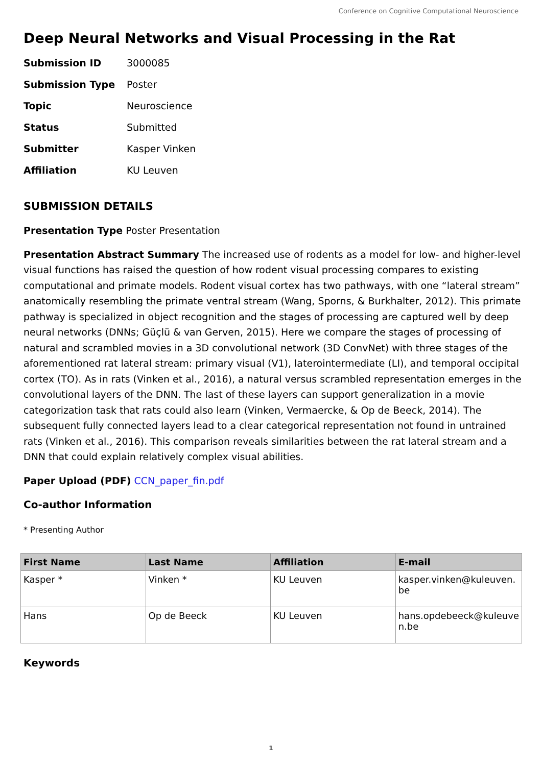Conference on Cognitive Computational Neuroscience
Deep Neural Networks and Visual Processing in the Rat
| Submission ID | 3000085 |
| Submission Type | Poster |
| Topic | Neuroscience |
| Status | Submitted |
| Submitter | Kasper Vinken |
| Affiliation | KU Leuven |
SUBMISSION DETAILS
Presentation Type Poster Presentation
Presentation Abstract Summary The increased use of rodents as a model for low- and higher-level visual functions has raised the question of how rodent visual processing compares to existing computational and primate models. Rodent visual cortex has two pathways, with one “lateral stream” anatomically resembling the primate ventral stream (Wang, Sporns, & Burkhalter, 2012). This primate pathway is specialized in object recognition and the stages of processing are captured well by deep neural networks (DNNs; Güçlü & van Gerven, 2015). Here we compare the stages of processing of natural and scrambled movies in a 3D convolutional network (3D ConvNet) with three stages of the aforementioned rat lateral stream: primary visual (V1), laterointermediate (LI), and temporal occipital cortex (TO). As in rats (Vinken et al., 2016), a natural versus scrambled representation emerges in the convolutional layers of the DNN. The last of these layers can support generalization in a movie categorization task that rats could also learn (Vinken, Vermaercke, & Op de Beeck, 2014). The subsequent fully connected layers lead to a clear categorical representation not found in untrained rats (Vinken et al., 2016). This comparison reveals similarities between the rat lateral stream and a DNN that could explain relatively complex visual abilities.
Paper Upload (PDF) CCN_paper_fin.pdf
Co-author Information
* Presenting Author
| First Name | Last Name | Affiliation | E-mail |
| --- | --- | --- | --- |
| Kasper * | Vinken * | KU Leuven | kasper.vinken@kuleuven. be |
| Hans | Op de Beeck | KU Leuven | hans.opdebeeck@kuleuve n.be |
Keywords
1